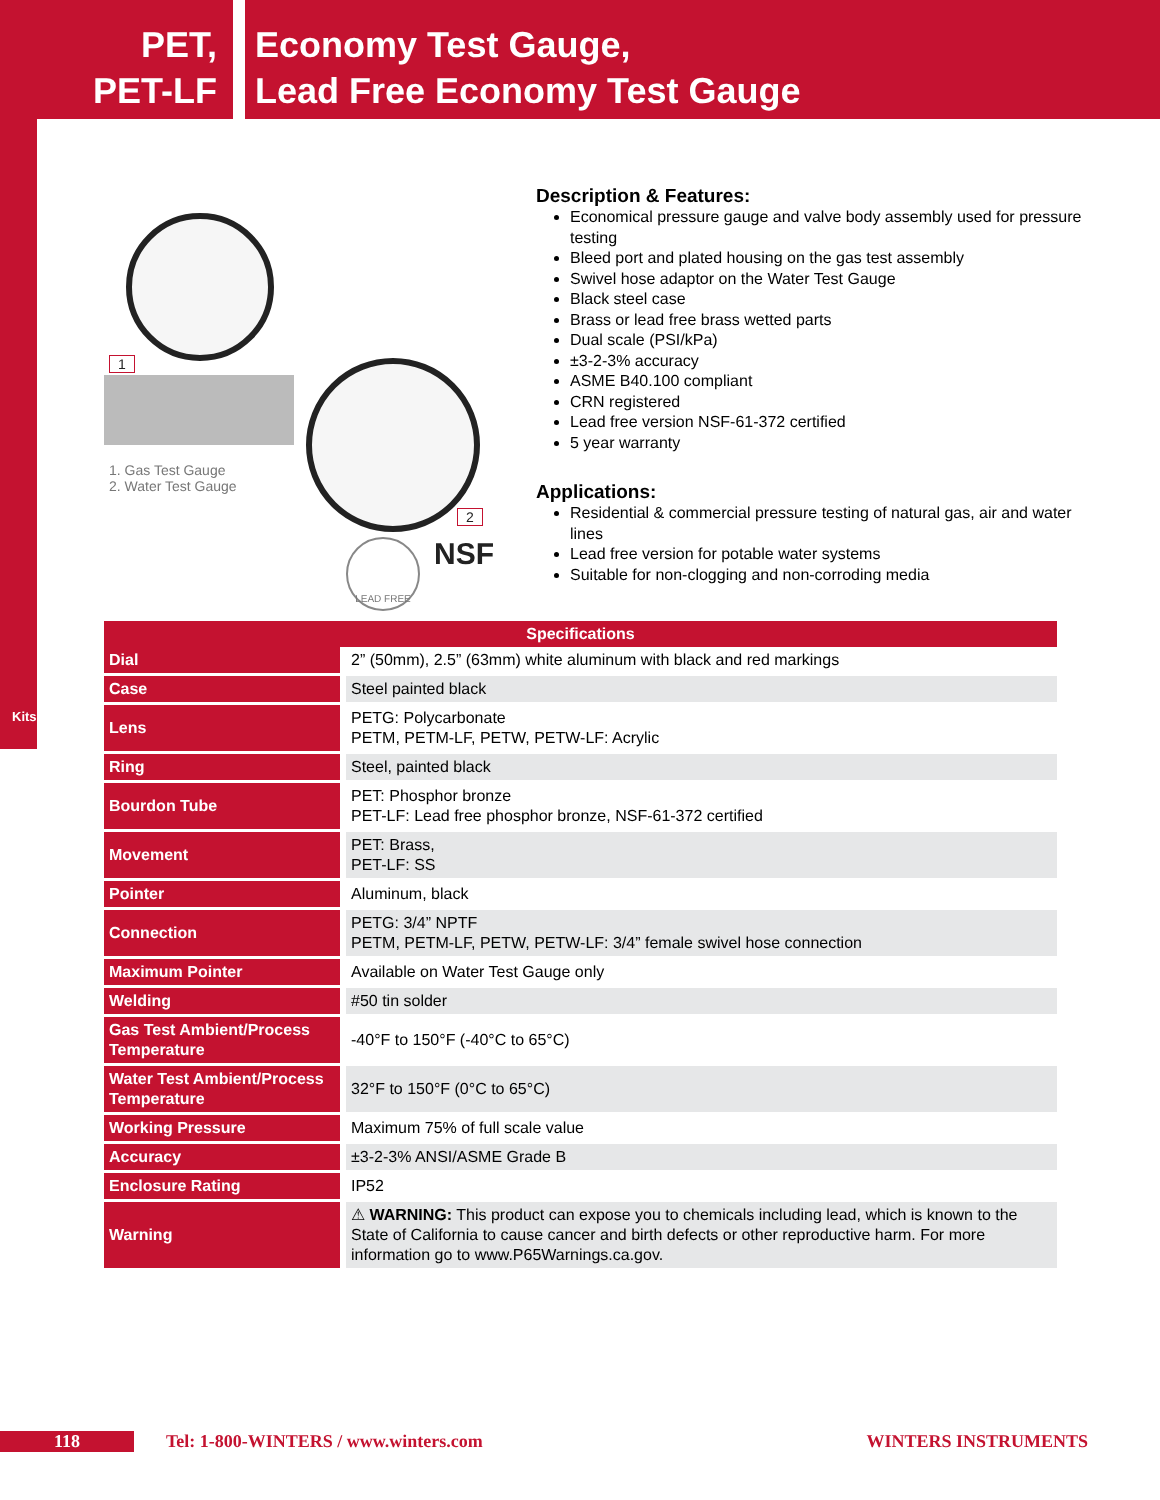PET,
PET-LF
Economy Test Gauge,
Lead Free Economy Test Gauge
Kits
1
1. Gas Test Gauge
2. Water Test Gauge
2
LEAD FREE NSF
Description & Features:
Economical pressure gauge and valve body assembly used for pressure testing
Bleed port and plated housing on the gas test assembly
Swivel hose adaptor on the Water Test Gauge
Black steel case
Brass or lead free brass wetted parts
Dual scale (PSI/kPa)
±3-2-3% accuracy
ASME B40.100 compliant
CRN registered
Lead free version NSF-61-372 certified
5 year warranty
Applications:
Residential & commercial pressure testing of natural gas, air and water lines
Lead free version for potable water systems
Suitable for non-clogging and non-corroding media
| Specifications | |
| --- | --- |
| Dial | 2” (50mm), 2.5” (63mm) white aluminum with black and red markings |
| Case | Steel painted black |
| Lens | PETG: Polycarbonate PETM, PETM-LF, PETW, PETW-LF: Acrylic |
| Ring | Steel, painted black |
| Bourdon Tube | PET: Phosphor bronze PET-LF: Lead free phosphor bronze, NSF-61-372 certified |
| Movement | PET: Brass, PET-LF: SS |
| Pointer | Aluminum, black |
| Connection | PETG: 3/4” NPTF PETM, PETM-LF, PETW, PETW-LF: 3/4” female swivel hose connection |
| Maximum Pointer | Available on Water Test Gauge only |
| Welding | #50 tin solder |
| Gas Test Ambient/Process Temperature | -40°F to 150°F (-40°C to 65°C) |
| Water Test Ambient/Process Temperature | 32°F to 150°F (0°C to 65°C) |
| Working Pressure | Maximum 75% of full scale value |
| Accuracy | ±3-2-3% ANSI/ASME Grade B |
| Enclosure Rating | IP52 |
| Warning | ⚠ WARNING: This product can expose you to chemicals including lead, which is known to the State of California to cause cancer and birth defects or other reproductive harm. For more information go to www.P65Warnings.ca.gov. |
118 Tel: 1-800-WINTERS / www.winters.com WINTERS INSTRUMENTS